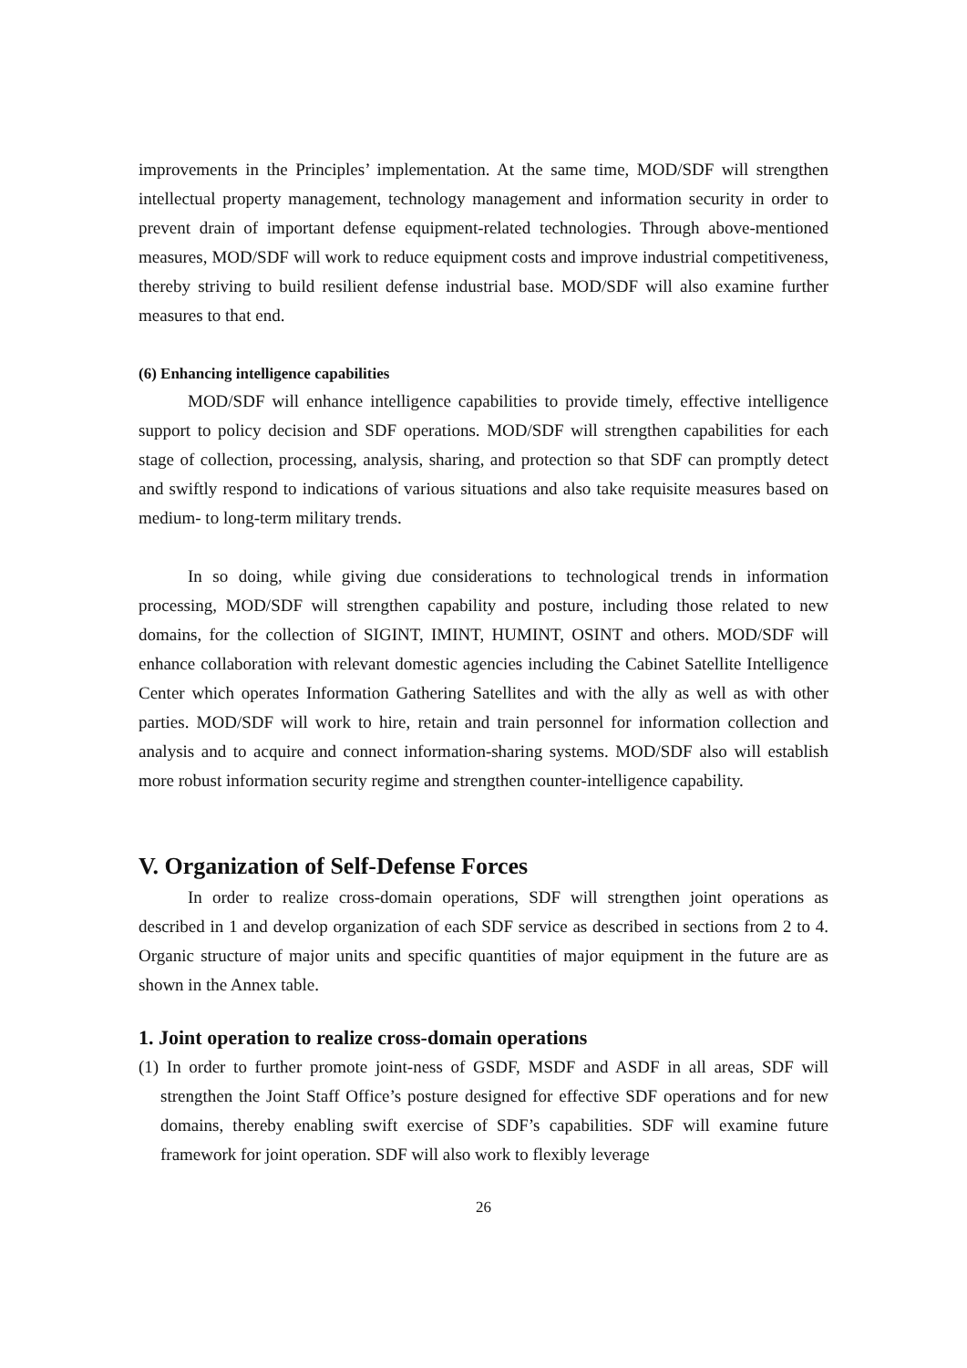improvements in the Principles’ implementation. At the same time, MOD/SDF will strengthen intellectual property management, technology management and information security in order to prevent drain of important defense equipment-related technologies. Through above-mentioned measures, MOD/SDF will work to reduce equipment costs and improve industrial competitiveness, thereby striving to build resilient defense industrial base. MOD/SDF will also examine further measures to that end.
(6) Enhancing intelligence capabilities
MOD/SDF will enhance intelligence capabilities to provide timely, effective intelligence support to policy decision and SDF operations. MOD/SDF will strengthen capabilities for each stage of collection, processing, analysis, sharing, and protection so that SDF can promptly detect and swiftly respond to indications of various situations and also take requisite measures based on medium- to long-term military trends.
In so doing, while giving due considerations to technological trends in information processing, MOD/SDF will strengthen capability and posture, including those related to new domains, for the collection of SIGINT, IMINT, HUMINT, OSINT and others. MOD/SDF will enhance collaboration with relevant domestic agencies including the Cabinet Satellite Intelligence Center which operates Information Gathering Satellites and with the ally as well as with other parties. MOD/SDF will work to hire, retain and train personnel for information collection and analysis and to acquire and connect information-sharing systems. MOD/SDF also will establish more robust information security regime and strengthen counter-intelligence capability.
V. Organization of Self-Defense Forces
In order to realize cross-domain operations, SDF will strengthen joint operations as described in 1 and develop organization of each SDF service as described in sections from 2 to 4. Organic structure of major units and specific quantities of major equipment in the future are as shown in the Annex table.
1. Joint operation to realize cross-domain operations
(1) In order to further promote joint-ness of GSDF, MSDF and ASDF in all areas, SDF will strengthen the Joint Staff Office’s posture designed for effective SDF operations and for new domains, thereby enabling swift exercise of SDF’s capabilities. SDF will examine future framework for joint operation. SDF will also work to flexibly leverage
26